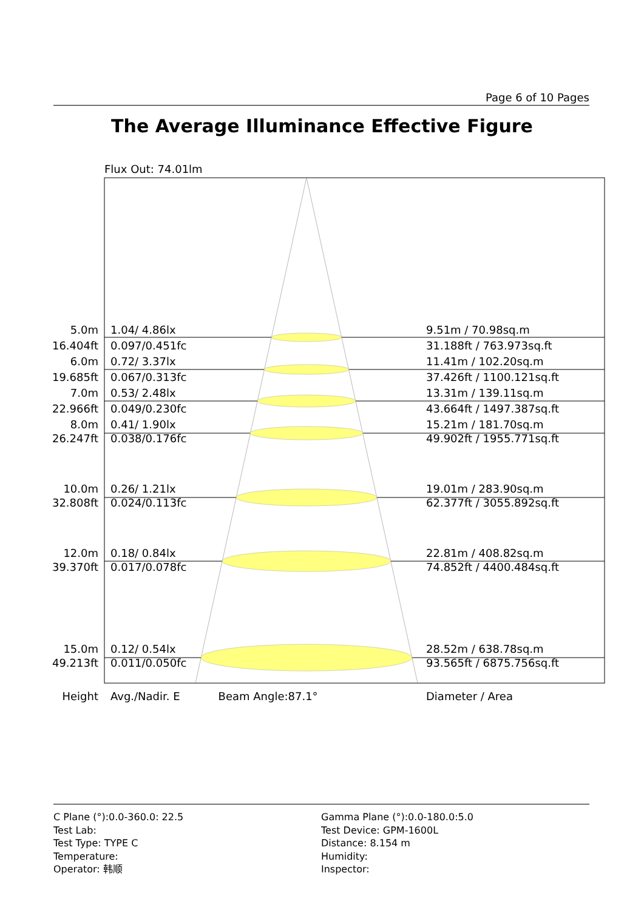Page 6 of 10 Pages
The Average Illuminance Effective Figure
Flux Out: 74.01lm
| 5.0m | | 1.04/ 4.86lx | 9.51m / 70.98sq.m |
| 16.404ft | | 0.097/0.451fc | 31.188ft / 763.973sq.ft |
| 6.0m | | 0.72/ 3.37lx | 11.41m / 102.20sq.m |
| 19.685ft | | 0.067/0.313fc | 37.426ft / 1100.121sq.ft |
| 7.0m | | 0.53/ 2.48lx | 13.31m / 139.11sq.m |
| 22.966ft | | 0.049/0.230fc | 43.664ft / 1497.387sq.ft |
| 8.0m | | 0.41/ 1.90lx | 15.21m / 181.70sq.m |
| 26.247ft | | 0.038/0.176fc | 49.902ft / 1955.771sq.ft |
| 10.0m | | 0.26/ 1.21lx | 19.01m / 283.90sq.m |
| 32.808ft | | 0.024/0.113fc | 62.377ft / 3055.892sq.ft |
| 12.0m | | 0.18/ 0.84lx | 22.81m / 408.82sq.m |
| 39.370ft | | 0.017/0.078fc | 74.852ft / 4400.484sq.ft |
| 15.0m | | 0.12/ 0.54lx | 28.52m / 638.78sq.m |
| 49.213ft | | 0.011/0.050fc | 93.565ft / 6875.756sq.ft |
| Height | | Avg./Nadir. E Beam Angle:87.1° | Diameter / Area |
C Plane (°):0.0-360.0: 22.5
Test Lab:
Test Type: TYPE C
Temperature:
Operator: 韩顺
Gamma Plane (°):0.0-180.0:5.0
Test Device: GPM-1600L
Distance: 8.154 m
Humidity:
Inspector: